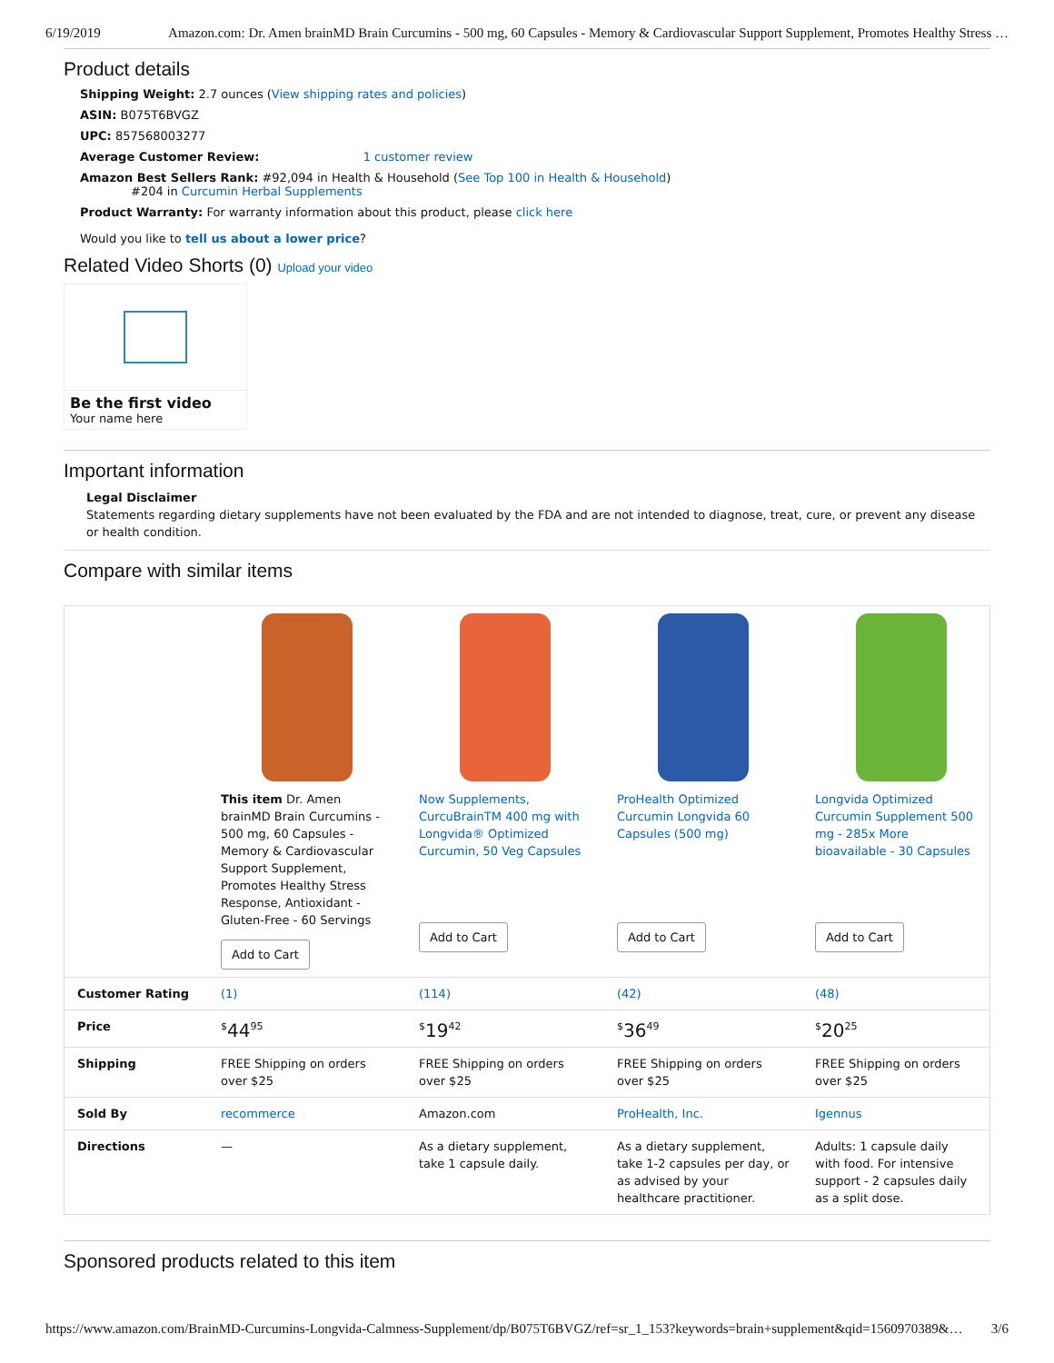6/19/2019 Amazon.com: Dr. Amen brainMD Brain Curcumins - 500 mg, 60 Capsules - Memory & Cardiovascular Support Supplement, Promotes Healthy Stress …
Product details
Shipping Weight: 2.7 ounces (View shipping rates and policies)
ASIN: B075T6BVGZ
UPC: 857568003277
Average Customer Review: 1 customer review
Amazon Best Sellers Rank: #92,094 in Health & Household (See Top 100 in Health & Household)
#204 in Curcumin Herbal Supplements
Product Warranty: For warranty information about this product, please click here
Would you like to tell us about a lower price?
Related Video Shorts (0) Upload your video
Be the first video
Your name here
Important information
Legal Disclaimer
Statements regarding dietary supplements have not been evaluated by the FDA and are not intended to diagnose, treat, cure, or prevent any disease or health condition.
Compare with similar items
| | This item Dr. Amen brainMD Brain Curcumins - 500 mg, 60 Capsules - Memory & Cardiovascular Support Supplement, Promotes Healthy Stress Response, Antioxidant - Gluten-Free - 60 Servings Add to Cart | Now Supplements, CurcuBrainTM 400 mg with Longvida® Optimized Curcumin, 50 Veg Capsules Add to Cart | ProHealth Optimized Curcumin Longvida 60 Capsules (500 mg) Add to Cart | Longvida Optimized Curcumin Supplement 500 mg - 285x More bioavailable - 30 Capsules Add to Cart |
| Customer Rating | (1) | (114) | (42) | (48) |
| Price | <sup>$</sup>44<sup>95</sup> | <sup>$</sup>19<sup>42</sup> | <sup>$</sup>36<sup>49</sup> | <sup>$</sup>20<sup>25</sup> |
| Shipping | FREE Shipping on orders over $25 | FREE Shipping on orders over $25 | FREE Shipping on orders over $25 | FREE Shipping on orders over $25 |
| Sold By | recommerce | Amazon.com | ProHealth, Inc. | Igennus |
| Directions | — | As a dietary supplement, take 1 capsule daily. | As a dietary supplement, take 1-2 capsules per day, or as advised by your healthcare practitioner. | Adults: 1 capsule daily with food. For intensive support - 2 capsules daily as a split dose. |
Sponsored products related to this item
https://www.amazon.com/BrainMD-Curcumins-Longvida-Calmness-Supplement/dp/B075T6BVGZ/ref=sr_1_153?keywords=brain+supplement&qid=1560970389&… 3/6